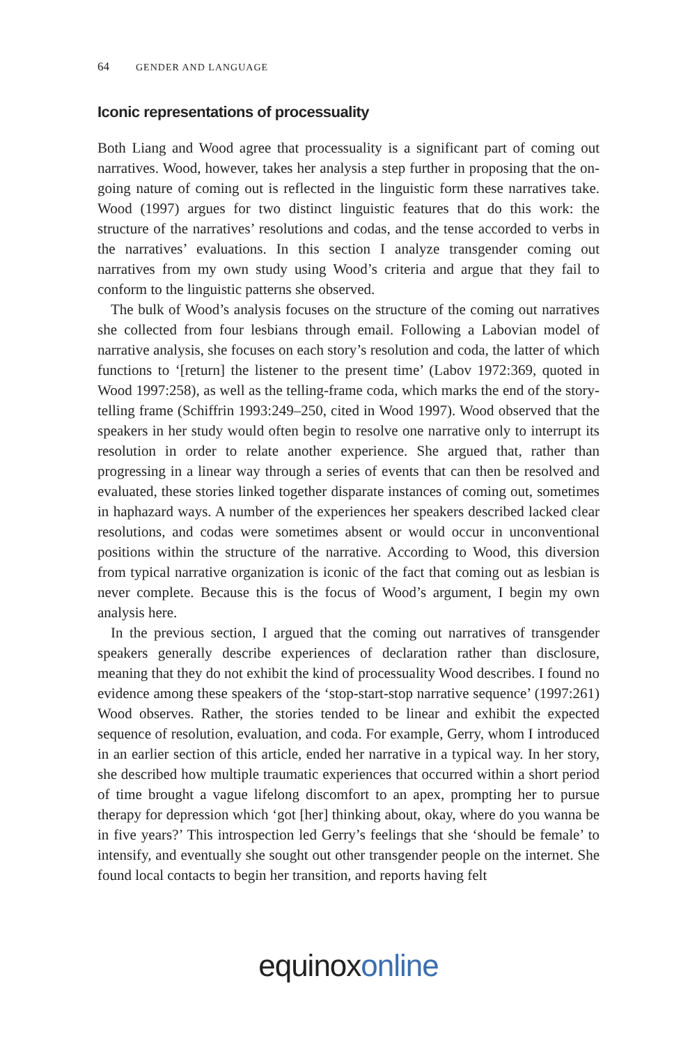64 GENDER AND LANGUAGE
Iconic representations of processuality
Both Liang and Wood agree that processuality is a significant part of coming out narratives. Wood, however, takes her analysis a step further in proposing that the on-going nature of coming out is reflected in the linguistic form these narratives take. Wood (1997) argues for two distinct linguistic features that do this work: the structure of the narratives’ resolutions and codas, and the tense accorded to verbs in the narratives’ evaluations. In this section I analyze transgender coming out narratives from my own study using Wood’s criteria and argue that they fail to conform to the linguistic patterns she observed.
The bulk of Wood’s analysis focuses on the structure of the coming out narratives she collected from four lesbians through email. Following a Labovian model of narrative analysis, she focuses on each story’s resolution and coda, the latter of which functions to ‘[return] the listener to the present time’ (Labov 1972:369, quoted in Wood 1997:258), as well as the telling-frame coda, which marks the end of the story-telling frame (Schiffrin 1993:249–250, cited in Wood 1997). Wood observed that the speakers in her study would often begin to resolve one narrative only to interrupt its resolution in order to relate another experience. She argued that, rather than progressing in a linear way through a series of events that can then be resolved and evaluated, these stories linked together disparate instances of coming out, sometimes in haphazard ways. A number of the experiences her speakers described lacked clear resolutions, and codas were sometimes absent or would occur in unconventional positions within the structure of the narrative. According to Wood, this diversion from typical narrative organization is iconic of the fact that coming out as lesbian is never complete. Because this is the focus of Wood’s argument, I begin my own analysis here.
In the previous section, I argued that the coming out narratives of transgender speakers generally describe experiences of declaration rather than disclosure, meaning that they do not exhibit the kind of processuality Wood describes. I found no evidence among these speakers of the ‘stop-start-stop narrative sequence’ (1997:261) Wood observes. Rather, the stories tended to be linear and exhibit the expected sequence of resolution, evaluation, and coda. For example, Gerry, whom I introduced in an earlier section of this article, ended her narrative in a typical way. In her story, she described how multiple traumatic experiences that occurred within a short period of time brought a vague lifelong discomfort to an apex, prompting her to pursue therapy for depression which ‘got [her] thinking about, okay, where do you wanna be in five years?’ This introspection led Gerry’s feelings that she ‘should be female’ to intensify, and eventually she sought out other transgender people on the internet. She found local contacts to begin her transition, and reports having felt
equinox online